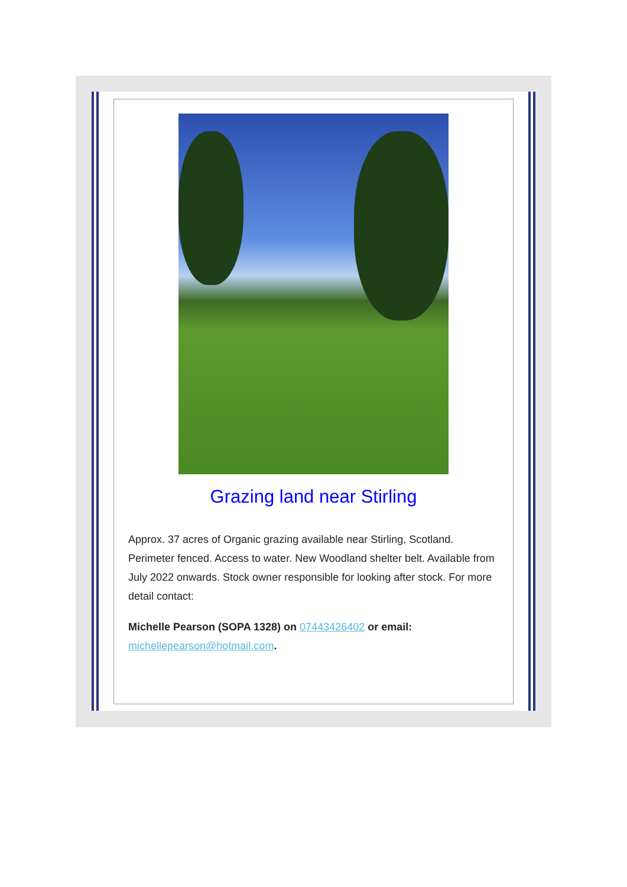Grazing land near Stirling
Approx. 37 acres of Organic grazing available near Stirling, Scotland. Perimeter fenced. Access to water. New Woodland shelter belt. Available from July 2022 onwards. Stock owner responsible for looking after stock. For more detail contact:
Michelle Pearson (SOPA 1328) on 07443426402 or email: michellepearson@hotmail.com.